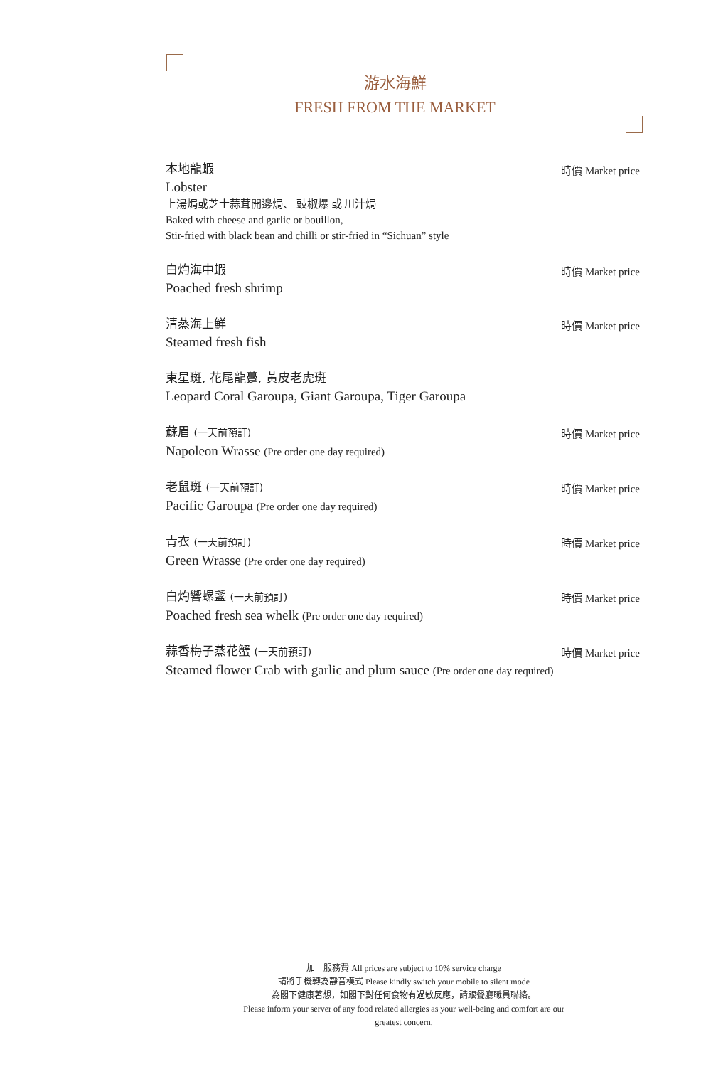游水海鮮
FRESH FROM THE MARKET
本地龍蝦
Lobster
上湯焗或芝士蒜茸開邊焗、 豉椒爆 或 川汁焗
Baked with cheese and garlic or bouillon,
Stir-fried with black bean and chilli or stir-fried in “Sichuan” style
時價 Market price
白灼海中蝦
Poached fresh shrimp
時價 Market price
清蒸海上鮮
Steamed fresh fish
時價 Market price
東星斑, 花尾龍躉, 黃皮老虎斑
Leopard Coral Garoupa, Giant Garoupa, Tiger Garoupa
蘇眉 (一天前預訂)
Napoleon Wrasse (Pre order one day required)
時價 Market price
老鼠斑 (一天前預訂)
Pacific Garoupa (Pre order one day required)
時價 Market price
青衣 (一天前預訂)
Green Wrasse (Pre order one day required)
時價 Market price
白灼響螺盞 (一天前預訂)
Poached fresh sea whelk (Pre order one day required)
時價 Market price
蒜香梅子蒸花蟹 (一天前預訂)
Steamed flower Crab with garlic and plum sauce (Pre order one day required)
時價 Market price
加一服務費 All prices are subject to 10% service charge
請將手機轉為靜音模式 Please kindly switch your mobile to silent mode
為閣下健康著想，如閣下對任何食物有過敏反應，請跟餐廳職員聯絡。
Please inform your server of any food related allergies as your well-being and comfort are our greatest concern.